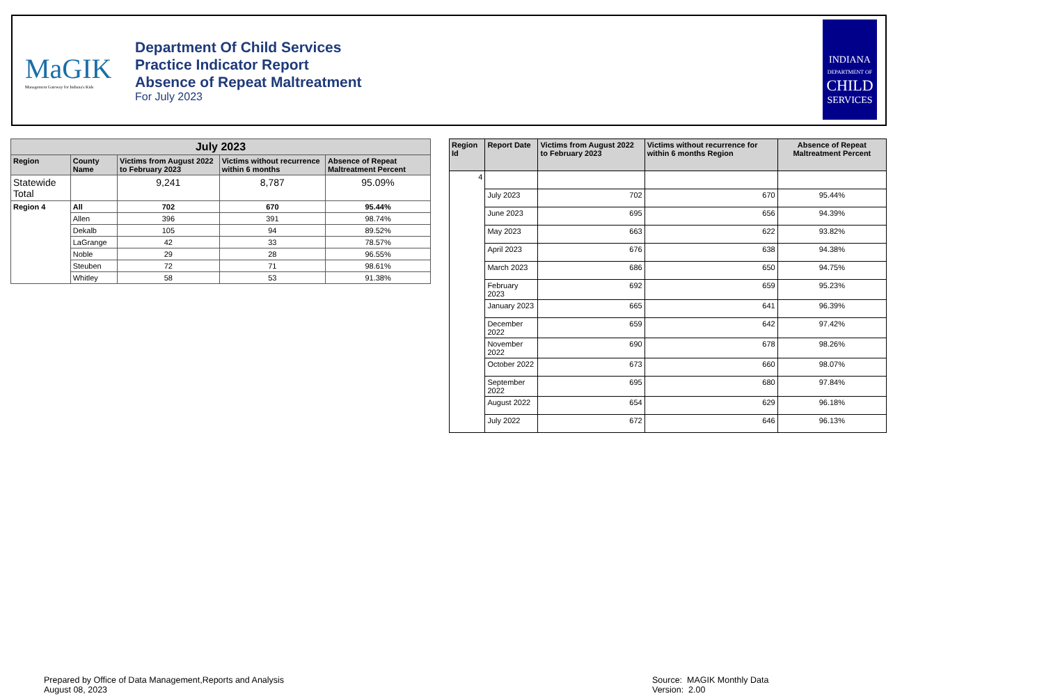MaGIK
Management Gateway for Indiana's Kids
Department Of Child Services
Practice Indicator Report
Absence of Repeat Maltreatment
For July 2023
INDIANA
DEPARTMENT OF
CHILD
SERVICES
| July 2023 | | | | |
| --- | --- | --- | --- | --- |
| Region | County Name | Victims from August 2022 to February 2023 | Victims without recurrence within 6 months | Absence of Repeat Maltreatment Percent |
| Statewide Total | | 9,241 | 8,787 | 95.09% |
| Region 4 | All | 702 | 670 | 95.44% |
| | Allen | 396 | 391 | 98.74% |
| | Dekalb | 105 | 94 | 89.52% |
| | LaGrange | 42 | 33 | 78.57% |
| | Noble | 29 | 28 | 96.55% |
| | Steuben | 72 | 71 | 98.61% |
| | Whitley | 58 | 53 | 91.38% |
| Region Id | Report Date | Victims from August 2022 to February 2023 | Victims without recurrence for within 6 months Region | Absence of Repeat Maltreatment Percent |
| --- | --- | --- | --- | --- |
| 4 | | | | |
| | July 2023 | 702 | 670 | 95.44% |
| | June 2023 | 695 | 656 | 94.39% |
| | May 2023 | 663 | 622 | 93.82% |
| | April 2023 | 676 | 638 | 94.38% |
| | March 2023 | 686 | 650 | 94.75% |
| | February 2023 | 692 | 659 | 95.23% |
| | January 2023 | 665 | 641 | 96.39% |
| | December 2022 | 659 | 642 | 97.42% |
| | November 2022 | 690 | 678 | 98.26% |
| | October 2022 | 673 | 660 | 98.07% |
| | September 2022 | 695 | 680 | 97.84% |
| | August 2022 | 654 | 629 | 96.18% |
| | July 2022 | 672 | 646 | 96.13% |
Prepared by Office of Data Management,Reports and Analysis
August 08, 2023
Source: MAGIK Monthly Data
Version: 2.00